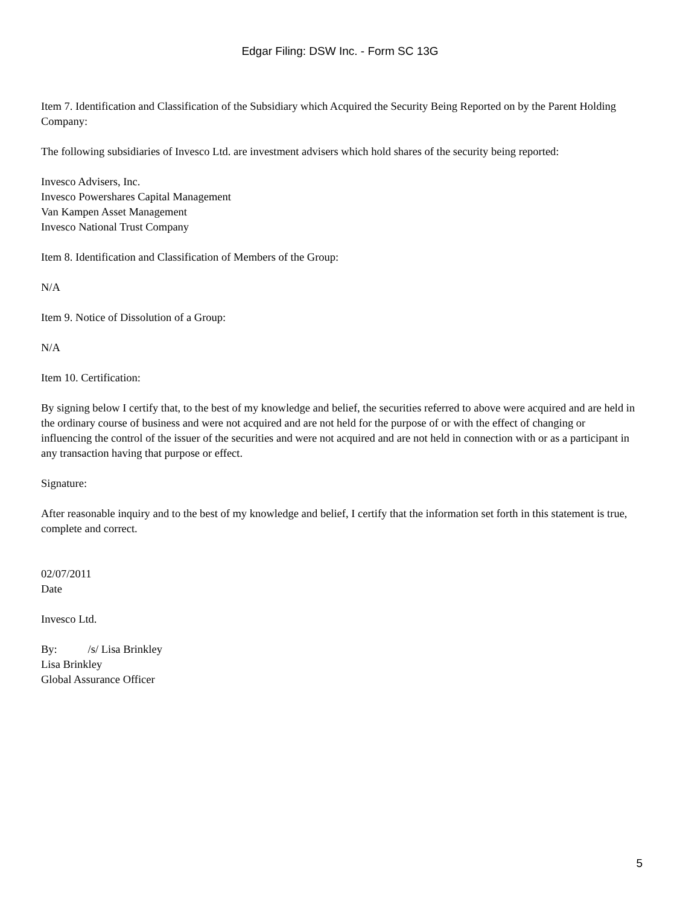Edgar Filing: DSW Inc. - Form SC 13G
Item 7. Identification and Classification of the Subsidiary which Acquired the Security Being Reported on by the Parent Holding Company:
The following subsidiaries of Invesco Ltd. are investment advisers which hold shares of the security being reported:
Invesco Advisers, Inc.
Invesco Powershares Capital Management
Van Kampen Asset Management
Invesco National Trust Company
Item 8. Identification and Classification of Members of the Group:
N/A
Item 9. Notice of Dissolution of a Group:
N/A
Item 10. Certification:
By signing below I certify that, to the best of my knowledge and belief, the securities referred to above were acquired and are held in the ordinary course of business and were not acquired and are not held for the purpose of or with the effect of changing or influencing the control of the issuer of the securities and were not acquired and are not held in connection with or as a participant in any transaction having that purpose or effect.
Signature:
After reasonable inquiry and to the best of my knowledge and belief, I certify that the information set forth in this statement is true, complete and correct.
02/07/2011
Date
Invesco Ltd.
By: /s/ Lisa Brinkley
Lisa Brinkley
Global Assurance Officer
5